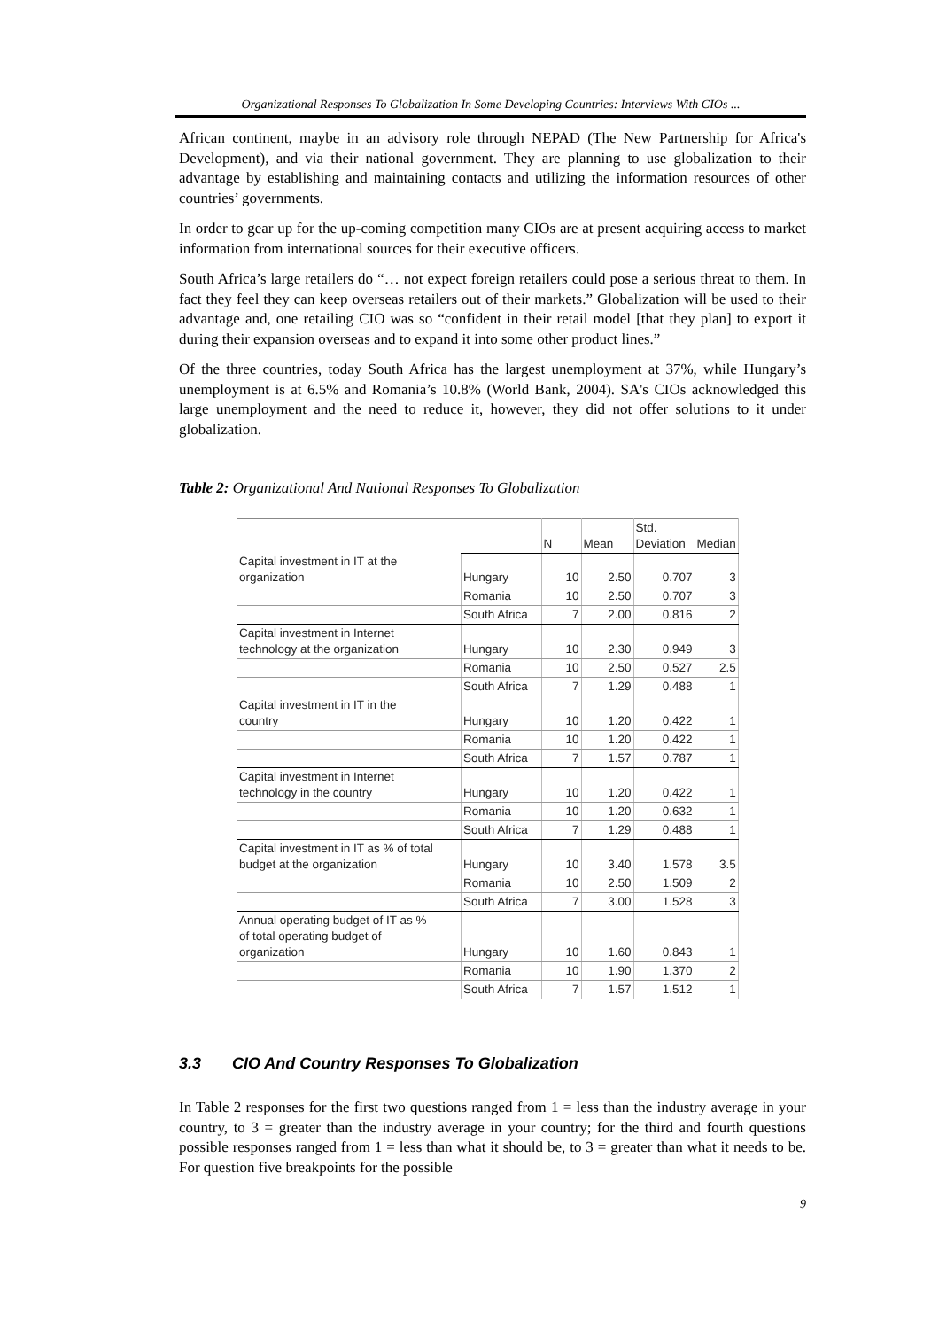Organizational Responses To Globalization In Some Developing Countries: Interviews With CIOs ...
African continent, maybe in an advisory role through NEPAD (The New Partnership for Africa's Development), and via their national government. They are planning to use globalization to their advantage by establishing and maintaining contacts and utilizing the information resources of other countries’ governments.
In order to gear up for the up-coming competition many CIOs are at present acquiring access to market information from international sources for their executive officers.
South Africa’s large retailers do “… not expect foreign retailers could pose a serious threat to them. In fact they feel they can keep overseas retailers out of their markets.” Globalization will be used to their advantage and, one retailing CIO was so “confident in their retail model [that they plan] to export it during their expansion overseas and to expand it into some other product lines.”
Of the three countries, today South Africa has the largest unemployment at 37%, while Hungary’s unemployment is at 6.5% and Romania’s 10.8% (World Bank, 2004). SA's CIOs acknowledged this large unemployment and the need to reduce it, however, they did not offer solutions to it under globalization.
Table 2: Organizational And National Responses To Globalization
| | | N | Mean | Std. Deviation | Median |
| Capital investment in IT at the organization | Hungary | 10 | 2.50 | 0.707 | 3 |
| | Romania | 10 | 2.50 | 0.707 | 3 |
| | South Africa | 7 | 2.00 | 0.816 | 2 |
| Capital investment in Internet technology at the organization | Hungary | 10 | 2.30 | 0.949 | 3 |
| | Romania | 10 | 2.50 | 0.527 | 2.5 |
| | South Africa | 7 | 1.29 | 0.488 | 1 |
| Capital investment in IT in the country | Hungary | 10 | 1.20 | 0.422 | 1 |
| | Romania | 10 | 1.20 | 0.422 | 1 |
| | South Africa | 7 | 1.57 | 0.787 | 1 |
| Capital investment in Internet technology in the country | Hungary | 10 | 1.20 | 0.422 | 1 |
| | Romania | 10 | 1.20 | 0.632 | 1 |
| | South Africa | 7 | 1.29 | 0.488 | 1 |
| Capital investment in IT as % of total budget at the organization | Hungary | 10 | 3.40 | 1.578 | 3.5 |
| | Romania | 10 | 2.50 | 1.509 | 2 |
| | South Africa | 7 | 3.00 | 1.528 | 3 |
| Annual operating budget of IT as % of total operating budget of organization | Hungary | 10 | 1.60 | 0.843 | 1 |
| | Romania | 10 | 1.90 | 1.370 | 2 |
| | South Africa | 7 | 1.57 | 1.512 | 1 |
3.3 CIO And Country Responses To Globalization
In Table 2 responses for the first two questions ranged from 1 = less than the industry average in your country, to 3 = greater than the industry average in your country; for the third and fourth questions possible responses ranged from 1 = less than what it should be, to 3 = greater than what it needs to be. For question five breakpoints for the possible
9